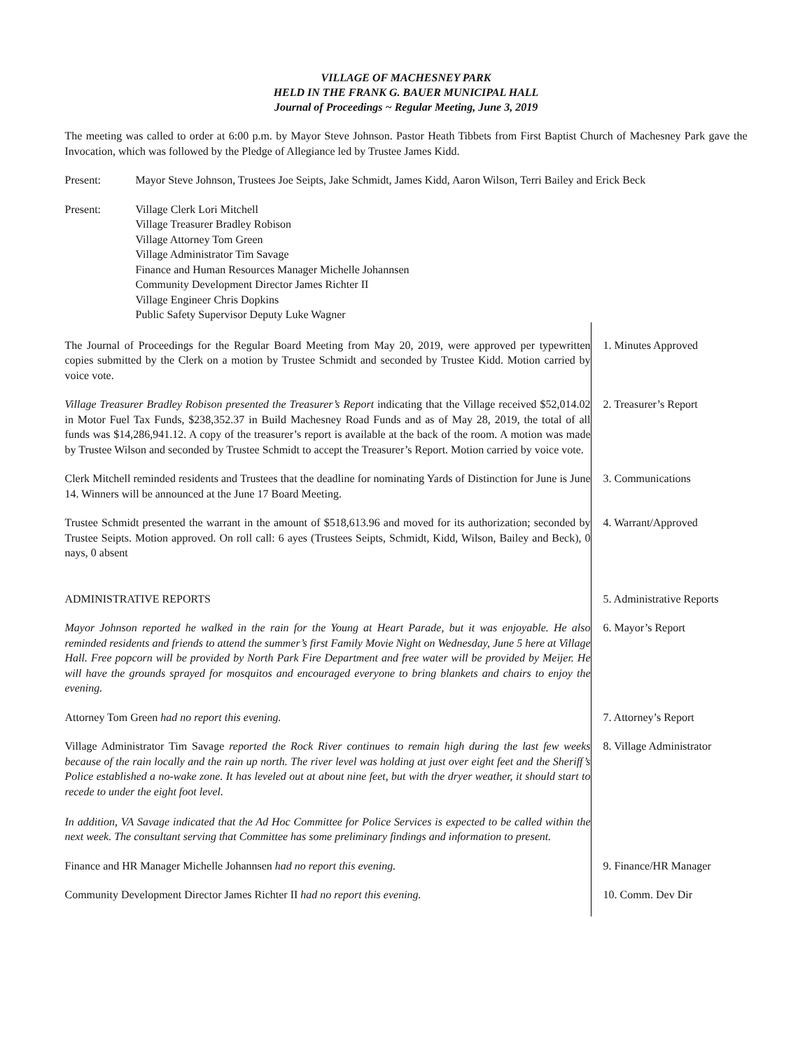VILLAGE OF MACHESNEY PARK
HELD IN THE FRANK G. BAUER MUNICIPAL HALL
Journal of Proceedings ~ Regular Meeting, June 3, 2019
The meeting was called to order at 6:00 p.m. by Mayor Steve Johnson. Pastor Heath Tibbets from First Baptist Church of Machesney Park gave the Invocation, which was followed by the Pledge of Allegiance led by Trustee James Kidd.
Present: Mayor Steve Johnson, Trustees Joe Seipts, Jake Schmidt, James Kidd, Aaron Wilson, Terri Bailey and Erick Beck
Present: Village Clerk Lori Mitchell
Village Treasurer Bradley Robison
Village Attorney Tom Green
Village Administrator Tim Savage
Finance and Human Resources Manager Michelle Johannsen
Community Development Director James Richter II
Village Engineer Chris Dopkins
Public Safety Supervisor Deputy Luke Wagner
The Journal of Proceedings for the Regular Board Meeting from May 20, 2019, were approved per typewritten copies submitted by the Clerk on a motion by Trustee Schmidt and seconded by Trustee Kidd. Motion carried by voice vote.
1. Minutes Approved
Village Treasurer Bradley Robison presented the Treasurer’s Report indicating that the Village received $52,014.02 in Motor Fuel Tax Funds, $238,352.37 in Build Machesney Road Funds and as of May 28, 2019, the total of all funds was $14,286,941.12. A copy of the treasurer’s report is available at the back of the room. A motion was made by Trustee Wilson and seconded by Trustee Schmidt to accept the Treasurer’s Report. Motion carried by voice vote.
2. Treasurer’s Report
Clerk Mitchell reminded residents and Trustees that the deadline for nominating Yards of Distinction for June is June 14. Winners will be announced at the June 17 Board Meeting.
3. Communications
Trustee Schmidt presented the warrant in the amount of $518,613.96 and moved for its authorization; seconded by Trustee Seipts. Motion approved. On roll call: 6 ayes (Trustees Seipts, Schmidt, Kidd, Wilson, Bailey and Beck), 0 nays, 0 absent
4. Warrant/Approved
ADMINISTRATIVE REPORTS 5. Administrative Reports
Mayor Johnson reported he walked in the rain for the Young at Heart Parade, but it was enjoyable. He also reminded residents and friends to attend the summer’s first Family Movie Night on Wednesday, June 5 here at Village Hall. Free popcorn will be provided by North Park Fire Department and free water will be provided by Meijer. He will have the grounds sprayed for mosquitos and encouraged everyone to bring blankets and chairs to enjoy the evening.
6. Mayor’s Report
Attorney Tom Green had no report this evening. 7. Attorney’s Report
Village Administrator Tim Savage reported the Rock River continues to remain high during the last few weeks because of the rain locally and the rain up north. The river level was holding at just over eight feet and the Sheriff’s Police established a no-wake zone. It has leveled out at about nine feet, but with the dryer weather, it should start to recede to under the eight foot level.
In addition, VA Savage indicated that the Ad Hoc Committee for Police Services is expected to be called within the next week. The consultant serving that Committee has some preliminary findings and information to present.
8. Village Administrator
Finance and HR Manager Michelle Johannsen had no report this evening. 9. Finance/HR Manager
Community Development Director James Richter II had no report this evening. 10. Comm. Dev Dir